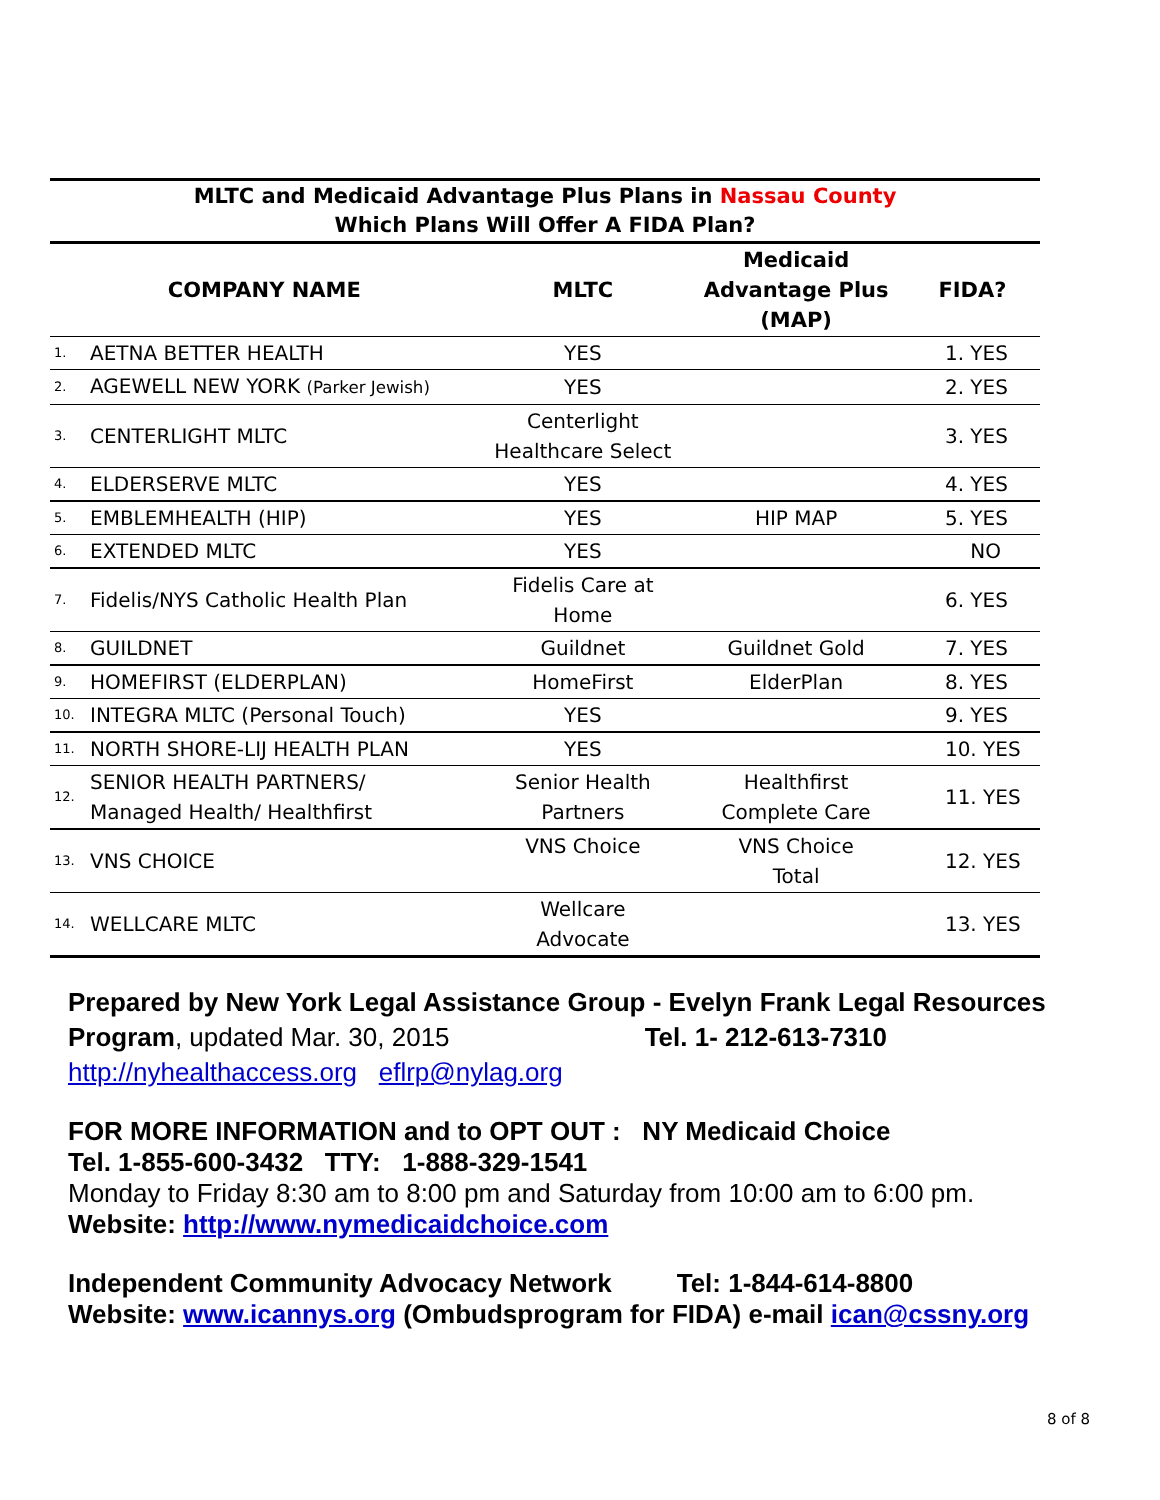| MLTC and Medicaid Advantage Plus Plans in Nassau County Which Plans Will Offer A FIDA Plan? | | | | |
| COMPANY NAME | | MLTC | Medicaid Advantage Plus (MAP) | FIDA? |
| 1. | AETNA BETTER HEALTH | YES | | 1. YES |
| 2. | AGEWELL NEW YORK (Parker Jewish) | YES | | 2. YES |
| 3. | CENTERLIGHT MLTC | Centerlight Healthcare Select | | 3. YES |
| 4. | ELDERSERVE MLTC | YES | | 4. YES |
| 5. | EMBLEMHEALTH (HIP) | YES | HIP MAP | 5. YES |
| 6. | EXTENDED MLTC | YES | | NO |
| 7. | Fidelis/NYS Catholic Health Plan | Fidelis Care at Home | | 6. YES |
| 8. | GUILDNET | Guildnet | Guildnet Gold | 7. YES |
| 9. | HOMEFIRST (ELDERPLAN) | HomeFirst | ElderPlan | 8. YES |
| 10. | INTEGRA MLTC (Personal Touch) | YES | | 9. YES |
| 11. | NORTH SHORE-LIJ HEALTH PLAN | YES | | 10. YES |
| 12. | SENIOR HEALTH PARTNERS/ Managed Health/ Healthfirst | Senior Health Partners | Healthfirst Complete Care | 11. YES |
| 13. | VNS CHOICE | VNS Choice | VNS Choice Total | 12. YES |
| 14. | WELLCARE MLTC | Wellcare Advocate | | 13. YES |
Prepared by New York Legal Assistance Group - Evelyn Frank Legal Resources Program, updated Mar. 30, 2015 Tel. 1- 212-613-7310
http://nyhealthaccess.org eflrp@nylag.org
FOR MORE INFORMATION and to OPT OUT : NY Medicaid Choice
Tel. 1-855-600-3432 TTY: 1-888-329-1541
Monday to Friday 8:30 am to 8:00 pm and Saturday from 10:00 am to 6:00 pm.
Website: http://www.nymedicaidchoice.com
Independent Community Advocacy Network Tel: 1-844-614-8800
Website: www.icannys.org (Ombudsprogram for FIDA) e-mail ican@cssny.org
8 of 8